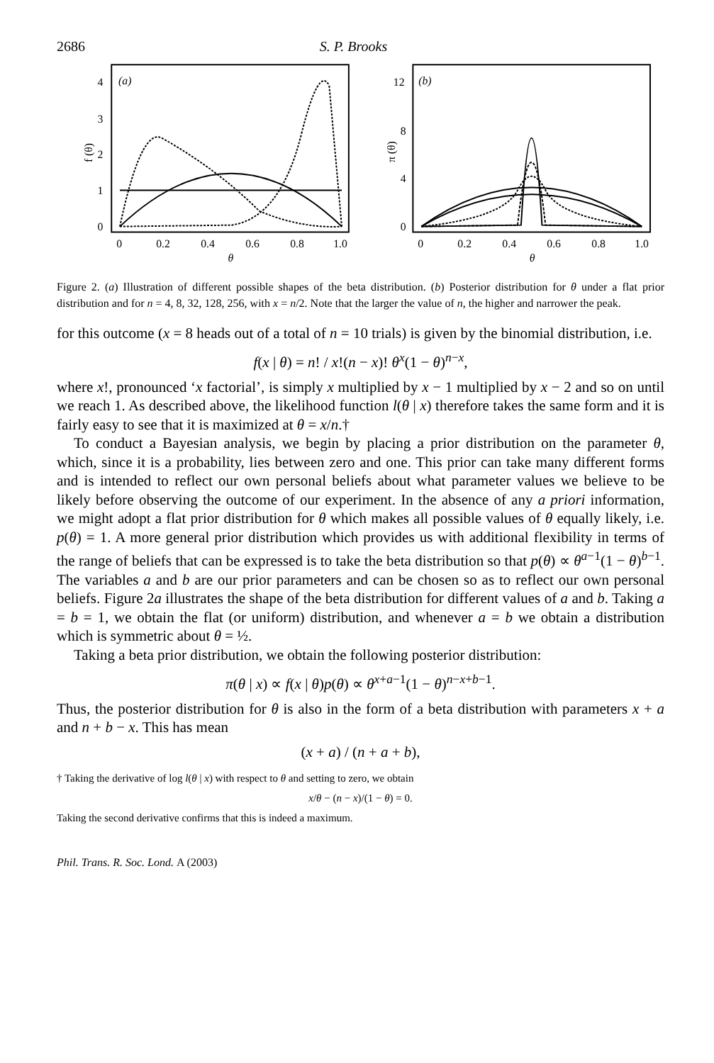2686 S. P. Brooks
(a)
0
1
2
3
4
f (θ)
0
0.2
0.4
0.6
0.8
1.0
θ
(b)
0
4
8
12
π (θ)
0
0.2
0.4
0.6
0.8
1.0
θ
Figure 2. (a) Illustration of different possible shapes of the beta distribution. (b) Posterior distribution for θ under a flat prior distribution and for n = 4, 8, 32, 128, 256, with x = n/2. Note that the larger the value of n, the higher and narrower the peak.
for this outcome (x = 8 heads out of a total of n = 10 trials) is given by the binomial distribution, i.e.
f(x | θ) = n! / x!(n − x)! θ<sup>x</sup>(1 − θ)<sup>n−x</sup>,
where x!, pronounced ‘x factorial’, is simply x multiplied by x − 1 multiplied by x − 2 and so on until we reach 1. As described above, the likelihood function l(θ | x) therefore takes the same form and it is fairly easy to see that it is maximized at θ = x/n.†
To conduct a Bayesian analysis, we begin by placing a prior distribution on the parameter θ, which, since it is a probability, lies between zero and one. This prior can take many different forms and is intended to reflect our own personal beliefs about what parameter values we believe to be likely before observing the outcome of our experiment. In the absence of any a priori information, we might adopt a flat prior distribution for θ which makes all possible values of θ equally likely, i.e. p(θ) = 1. A more general prior distribution which provides us with additional flexibility in terms of the range of beliefs that can be expressed is to take the beta distribution so that p(θ) ∝ θ<sup>a−1</sup>(1 − θ)<sup>b−1</sup>. The variables a and b are our prior parameters and can be chosen so as to reflect our own personal beliefs. Figure 2a illustrates the shape of the beta distribution for different values of a and b. Taking a = b = 1, we obtain the flat (or uniform) distribution, and whenever a = b we obtain a distribution which is symmetric about θ = ½.
Taking a beta prior distribution, we obtain the following posterior distribution:
π(θ | x) ∝ f(x | θ)p(θ) ∝ θ<sup>x+a−1</sup>(1 − θ)<sup>n−x+b−1</sup>.
Thus, the posterior distribution for θ is also in the form of a beta distribution with parameters x + a and n + b − x. This has mean
(x + a) / (n + a + b),
† Taking the derivative of log l(θ | x) with respect to θ and setting to zero, we obtain
x/θ − (n − x)/(1 − θ) = 0.
Taking the second derivative confirms that this is indeed a maximum.
Phil. Trans. R. Soc. Lond. A (2003)